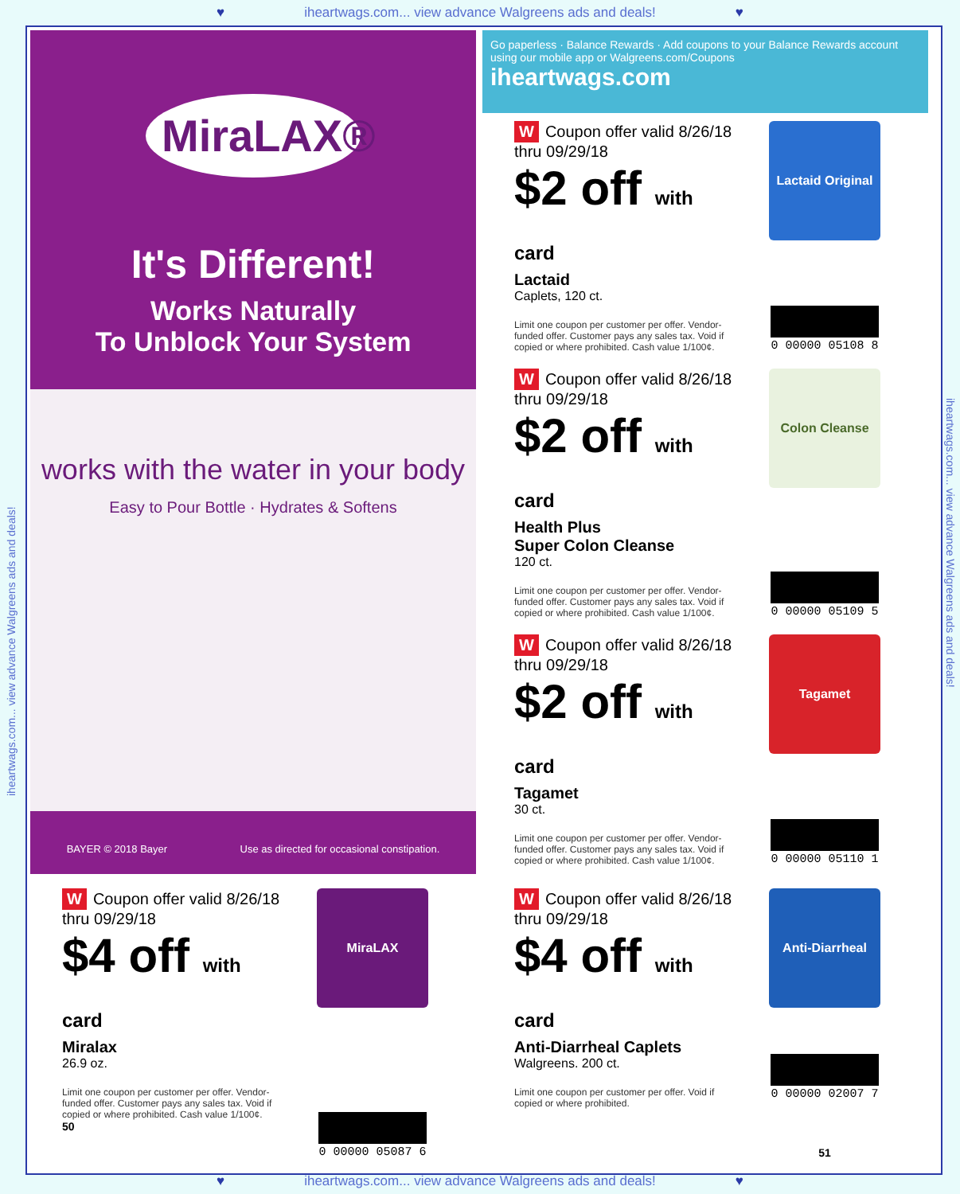♥ iheartwags.com... view advance Walgreens ads and deals! ♥
iheartwags.com... view advance Walgreens ads and deals!
iheartwags.com... view advance Walgreens ads and deals!
MiraLAX®
It's Different!
Works Naturally
To Unblock Your System
works with the water in your body
Easy to Pour Bottle · Hydrates & Softens
BAYER © 2018 Bayer Use as directed for occasional constipation.
Go paperless · Balance Rewards · Add coupons to your Balance Rewards account using our mobile app or Walgreens.com/Coupons
iheartwags.com
W Coupon offer valid 8/26/18 thru 09/29/18
$2 off with card
Lactaid
Caplets, 120 ct.
Limit one coupon per customer per offer. Vendor-funded offer. Customer pays any sales tax. Void if copied or where prohibited. Cash value 1/100¢.
Lactaid Original
0 00000 05108 8
W Coupon offer valid 8/26/18 thru 09/29/18
$2 off with card
Health Plus
Super Colon Cleanse
120 ct.
Limit one coupon per customer per offer. Vendor-funded offer. Customer pays any sales tax. Void if copied or where prohibited. Cash value 1/100¢.
Colon Cleanse
0 00000 05109 5
W Coupon offer valid 8/26/18 thru 09/29/18
$2 off with card
Tagamet
30 ct.
Limit one coupon per customer per offer. Vendor-funded offer. Customer pays any sales tax. Void if copied or where prohibited. Cash value 1/100¢.
Tagamet
0 00000 05110 1
W Coupon offer valid 8/26/18 thru 09/29/18
$4 off with card
Miralax
26.9 oz.
Limit one coupon per customer per offer. Vendor-funded offer. Customer pays any sales tax. Void if copied or where prohibited. Cash value 1/100¢.
50
MiraLAX
0 00000 05087 6
W Coupon offer valid 8/26/18 thru 09/29/18
$4 off with card
Anti-Diarrheal Caplets
Walgreens. 200 ct.
Limit one coupon per customer per offer. Void if copied or where prohibited.
Anti-Diarrheal
0 00000 02007 7
51
♥ iheartwags.com... view advance Walgreens ads and deals! ♥